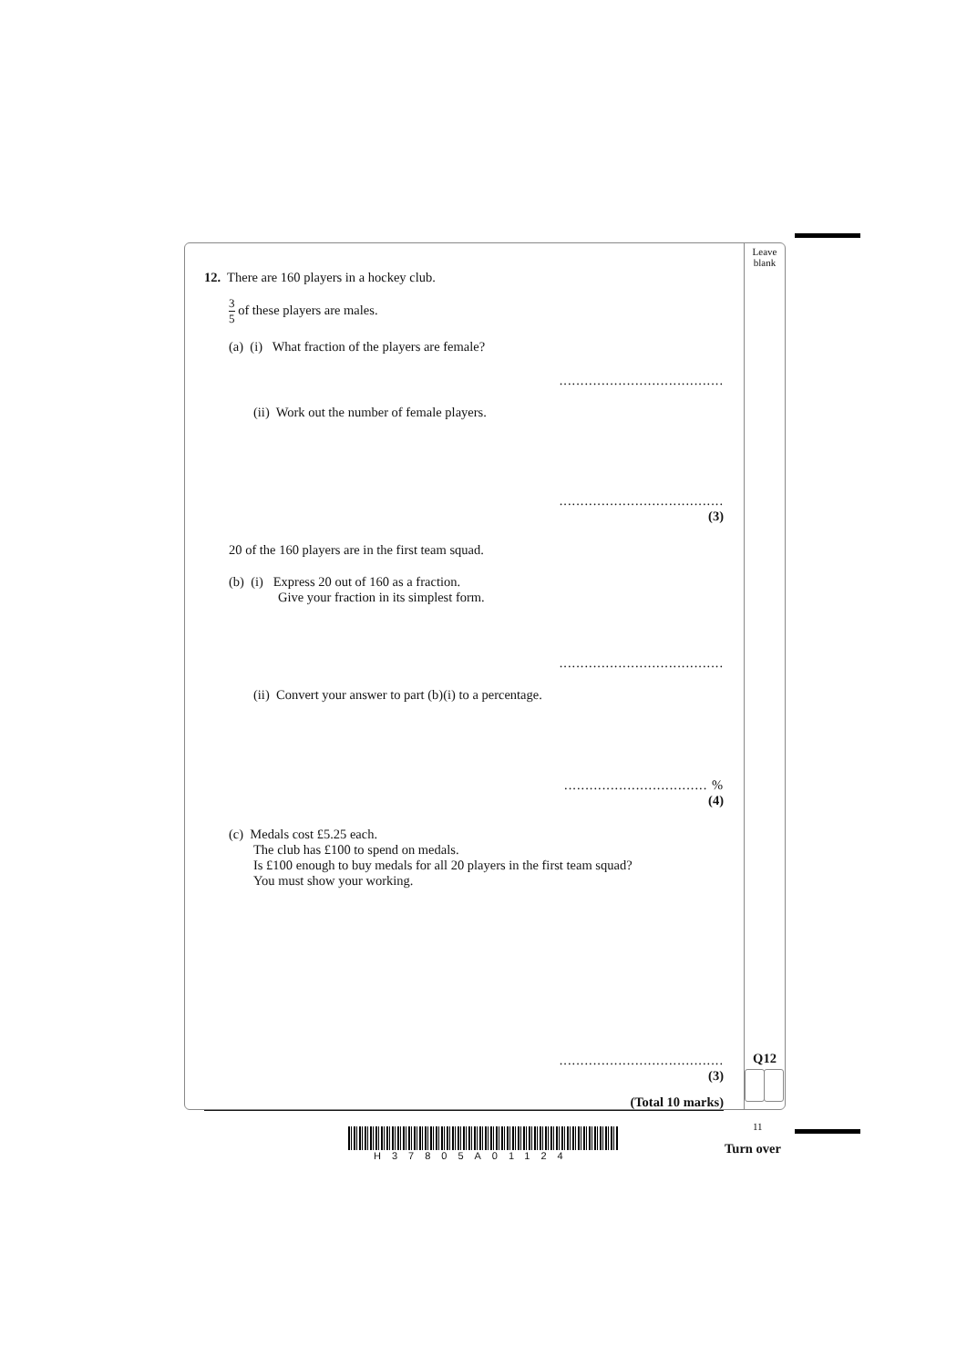Leave
blank
Q12
12. There are 160 players in a hockey club.
3 5 of these players are males.
(a) (i) What fraction of the players are female?
.......................................
(ii) Work out the number of female players.
.......................................
(3)
20 of the 160 players are in the first team squad.
(b) (i) Express 20 out of 160 as a fraction.
Give your fraction in its simplest form.
.......................................
(ii) Convert your answer to part (b)(i) to a percentage.
.................................. %
(4)
(c) Medals cost £5.25 each.
The club has £100 to spend on medals.
Is £100 enough to buy medals for all 20 players in the first team squad?
You must show your working.
.......................................
(3)
(Total 10 marks)
11
H37805A01124 Turn over